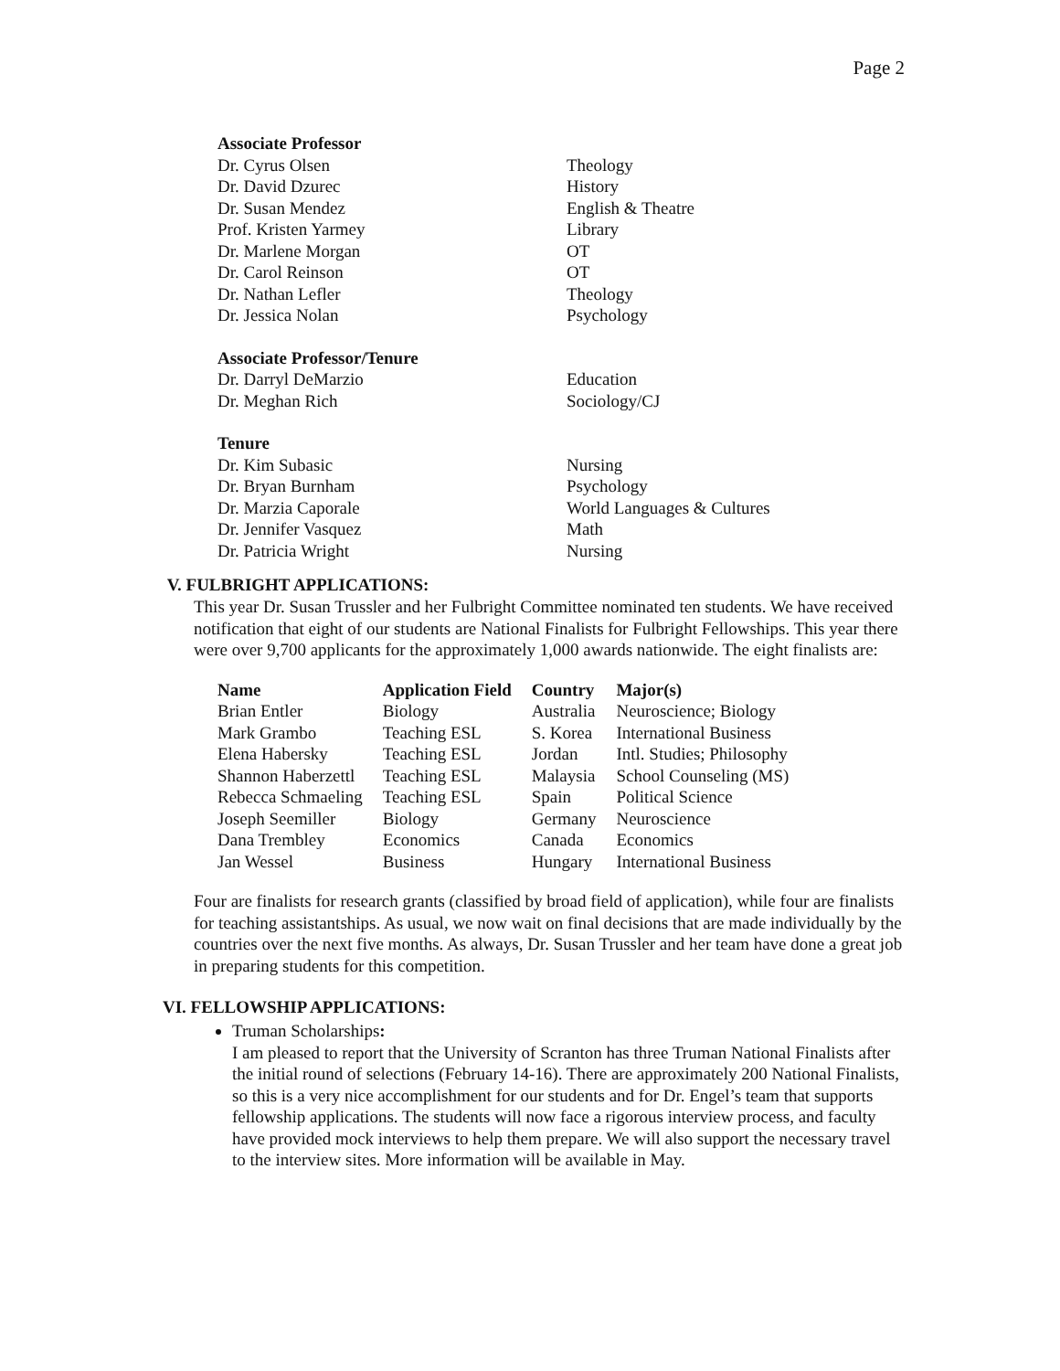Page 2
| Associate Professor | |
| Dr. Cyrus Olsen | Theology |
| Dr. David Dzurec | History |
| Dr. Susan Mendez | English & Theatre |
| Prof. Kristen Yarmey | Library |
| Dr. Marlene Morgan | OT |
| Dr. Carol Reinson | OT |
| Dr. Nathan Lefler | Theology |
| Dr. Jessica Nolan | Psychology |
| Associate Professor/Tenure | |
| Dr. Darryl DeMarzio | Education |
| Dr. Meghan Rich | Sociology/CJ |
| Tenure | |
| Dr. Kim Subasic | Nursing |
| Dr. Bryan Burnham | Psychology |
| Dr. Marzia Caporale | World Languages & Cultures |
| Dr. Jennifer Vasquez | Math |
| Dr. Patricia Wright | Nursing |
V. FULBRIGHT APPLICATIONS:
This year Dr. Susan Trussler and her Fulbright Committee nominated ten students. We have received notification that eight of our students are National Finalists for Fulbright Fellowships. This year there were over 9,700 applicants for the approximately 1,000 awards nationwide. The eight finalists are:
| Name | Application Field | Country | Major(s) |
| --- | --- | --- | --- |
| Brian Entler | Biology | Australia | Neuroscience; Biology |
| Mark Grambo | Teaching ESL | S. Korea | International Business |
| Elena Habersky | Teaching ESL | Jordan | Intl. Studies; Philosophy |
| Shannon Haberzettl | Teaching ESL | Malaysia | School Counseling (MS) |
| Rebecca Schmaeling | Teaching ESL | Spain | Political Science |
| Joseph Seemiller | Biology | Germany | Neuroscience |
| Dana Trembley | Economics | Canada | Economics |
| Jan Wessel | Business | Hungary | International Business |
Four are finalists for research grants (classified by broad field of application), while four are finalists for teaching assistantships. As usual, we now wait on final decisions that are made individually by the countries over the next five months. As always, Dr. Susan Trussler and her team have done a great job in preparing students for this competition.
VI. FELLOWSHIP APPLICATIONS:
Truman Scholarships:
I am pleased to report that the University of Scranton has three Truman National Finalists after the initial round of selections (February 14-16). There are approximately 200 National Finalists, so this is a very nice accomplishment for our students and for Dr. Engel’s team that supports fellowship applications. The students will now face a rigorous interview process, and faculty have provided mock interviews to help them prepare. We will also support the necessary travel to the interview sites. More information will be available in May.